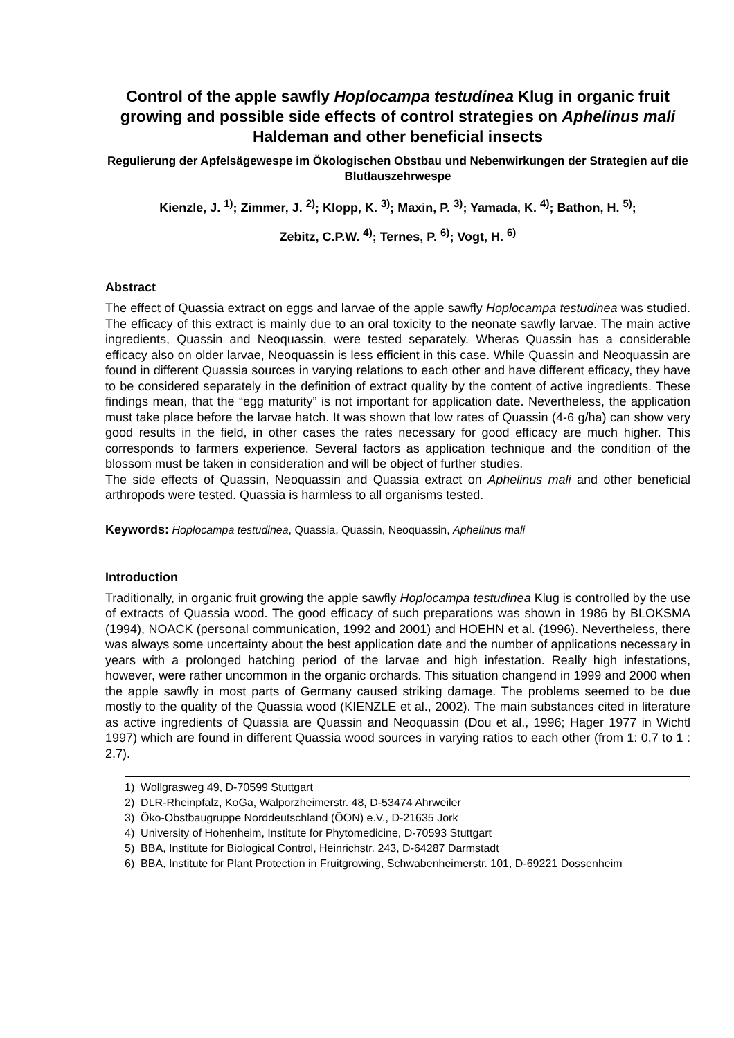Control of the apple sawfly Hoplocampa testudinea Klug in organic fruit growing and possible side effects of control strategies on Aphelinus mali Haldeman and other beneficial insects
Regulierung der Apfelsägewespe im Ökologischen Obstbau und Nebenwirkungen der Strategien auf die Blutlauszehrwespe
Kienzle, J. <sup>1)</sup>; Zimmer, J. <sup>2)</sup>; Klopp, K. <sup>3)</sup>; Maxin, P. <sup>3)</sup>; Yamada, K. <sup>4)</sup>; Bathon, H. <sup>5)</sup>;
Zebitz, C.P.W. <sup>4)</sup>; Ternes, P. <sup>6)</sup>; Vogt, H. <sup>6)</sup>
Abstract
The effect of Quassia extract on eggs and larvae of the apple sawfly Hoplocampa testudinea was studied. The efficacy of this extract is mainly due to an oral toxicity to the neonate sawfly larvae. The main active ingredients, Quassin and Neoquassin, were tested separately. Wheras Quassin has a considerable efficacy also on older larvae, Neoquassin is less efficient in this case. While Quassin and Neoquassin are found in different Quassia sources in varying relations to each other and have different efficacy, they have to be considered separately in the definition of extract quality by the content of active ingredients. These findings mean, that the “egg maturity” is not important for application date. Nevertheless, the application must take place before the larvae hatch. It was shown that low rates of Quassin (4-6 g/ha) can show very good results in the field, in other cases the rates necessary for good efficacy are much higher. This corresponds to farmers experience. Several factors as application technique and the condition of the blossom must be taken in consideration and will be object of further studies.
The side effects of Quassin, Neoquassin and Quassia extract on Aphelinus mali and other beneficial arthropods were tested. Quassia is harmless to all organisms tested.
Keywords: Hoplocampa testudinea, Quassia, Quassin, Neoquassin, Aphelinus mali
Introduction
Traditionally, in organic fruit growing the apple sawfly Hoplocampa testudinea Klug is controlled by the use of extracts of Quassia wood. The good efficacy of such preparations was shown in 1986 by BLOKSMA (1994), NOACK (personal communication, 1992 and 2001) and HOEHN et al. (1996). Nevertheless, there was always some uncertainty about the best application date and the number of applications necessary in years with a prolonged hatching period of the larvae and high infestation. Really high infestations, however, were rather uncommon in the organic orchards. This situation changend in 1999 and 2000 when the apple sawfly in most parts of Germany caused striking damage. The problems seemed to be due mostly to the quality of the Quassia wood (KIENZLE et al., 2002). The main substances cited in literature as active ingredients of Quassia are Quassin and Neoquassin (Dou et al., 1996; Hager 1977 in Wichtl 1997) which are found in different Quassia wood sources in varying ratios to each other (from 1: 0,7 to 1 : 2,7).
1) Wollgrasweg 49, D-70599 Stuttgart
2) DLR-Rheinpfalz, KoGa, Walporzheimerstr. 48, D-53474 Ahrweiler
3) Öko-Obstbaugruppe Norddeutschland (ÖON) e.V., D-21635 Jork
4) University of Hohenheim, Institute for Phytomedicine, D-70593 Stuttgart
5) BBA, Institute for Biological Control, Heinrichstr. 243, D-64287 Darmstadt
6) BBA, Institute for Plant Protection in Fruitgrowing, Schwabenheimerstr. 101, D-69221 Dossenheim